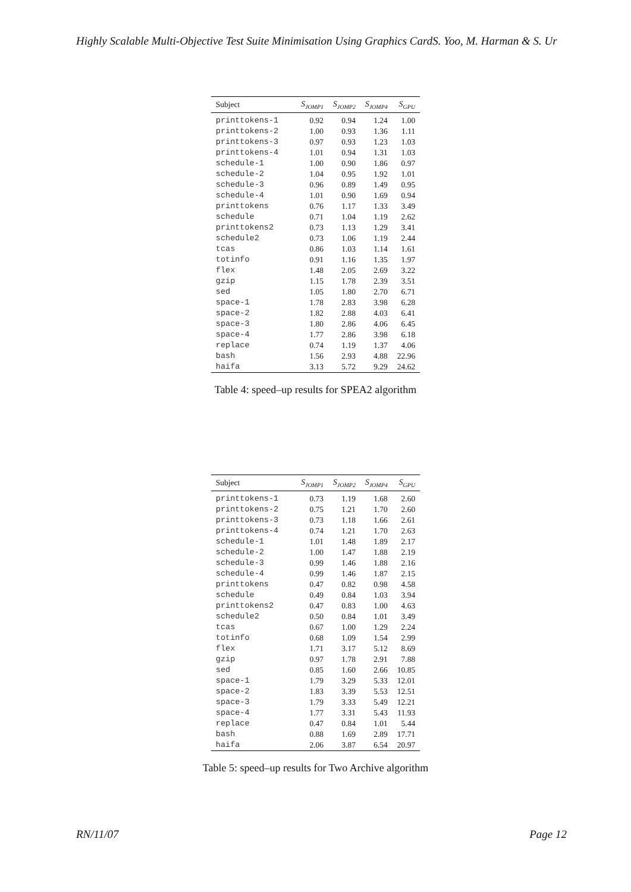Highly Scalable Multi-Objective Test Suite Minimisation Using Graphics CardS. Yoo, M. Harman & S. Ur
| Subject | S<sub>JOMP1</sub> | S<sub>JOMP2</sub> | S<sub>JOMP4</sub> | S<sub>GPU</sub> |
| --- | --- | --- | --- | --- |
| printtokens-1 | 0.92 | 0.94 | 1.24 | 1.00 |
| printtokens-2 | 1.00 | 0.93 | 1.36 | 1.11 |
| printtokens-3 | 0.97 | 0.93 | 1.23 | 1.03 |
| printtokens-4 | 1.01 | 0.94 | 1.31 | 1.03 |
| schedule-1 | 1.00 | 0.90 | 1.86 | 0.97 |
| schedule-2 | 1.04 | 0.95 | 1.92 | 1.01 |
| schedule-3 | 0.96 | 0.89 | 1.49 | 0.95 |
| schedule-4 | 1.01 | 0.90 | 1.69 | 0.94 |
| printtokens | 0.76 | 1.17 | 1.33 | 3.49 |
| schedule | 0.71 | 1.04 | 1.19 | 2.62 |
| printtokens2 | 0.73 | 1.13 | 1.29 | 3.41 |
| schedule2 | 0.73 | 1.06 | 1.19 | 2.44 |
| tcas | 0.86 | 1.03 | 1.14 | 1.61 |
| totinfo | 0.91 | 1.16 | 1.35 | 1.97 |
| flex | 1.48 | 2.05 | 2.69 | 3.22 |
| gzip | 1.15 | 1.78 | 2.39 | 3.51 |
| sed | 1.05 | 1.80 | 2.70 | 6.71 |
| space-1 | 1.78 | 2.83 | 3.98 | 6.28 |
| space-2 | 1.82 | 2.88 | 4.03 | 6.41 |
| space-3 | 1.80 | 2.86 | 4.06 | 6.45 |
| space-4 | 1.77 | 2.86 | 3.98 | 6.18 |
| replace | 0.74 | 1.19 | 1.37 | 4.06 |
| bash | 1.56 | 2.93 | 4.88 | 22.96 |
| haifa | 3.13 | 5.72 | 9.29 | 24.62 |
Table 4: speed–up results for SPEA2 algorithm
| Subject | S<sub>JOMP1</sub> | S<sub>JOMP2</sub> | S<sub>JOMP4</sub> | S<sub>GPU</sub> |
| --- | --- | --- | --- | --- |
| printtokens-1 | 0.73 | 1.19 | 1.68 | 2.60 |
| printtokens-2 | 0.75 | 1.21 | 1.70 | 2.60 |
| printtokens-3 | 0.73 | 1.18 | 1.66 | 2.61 |
| printtokens-4 | 0.74 | 1.21 | 1.70 | 2.63 |
| schedule-1 | 1.01 | 1.48 | 1.89 | 2.17 |
| schedule-2 | 1.00 | 1.47 | 1.88 | 2.19 |
| schedule-3 | 0.99 | 1.46 | 1.88 | 2.16 |
| schedule-4 | 0.99 | 1.46 | 1.87 | 2.15 |
| printtokens | 0.47 | 0.82 | 0.98 | 4.58 |
| schedule | 0.49 | 0.84 | 1.03 | 3.94 |
| printtokens2 | 0.47 | 0.83 | 1.00 | 4.63 |
| schedule2 | 0.50 | 0.84 | 1.01 | 3.49 |
| tcas | 0.67 | 1.00 | 1.29 | 2.24 |
| totinfo | 0.68 | 1.09 | 1.54 | 2.99 |
| flex | 1.71 | 3.17 | 5.12 | 8.69 |
| gzip | 0.97 | 1.78 | 2.91 | 7.88 |
| sed | 0.85 | 1.60 | 2.66 | 10.85 |
| space-1 | 1.79 | 3.29 | 5.33 | 12.01 |
| space-2 | 1.83 | 3.39 | 5.53 | 12.51 |
| space-3 | 1.79 | 3.33 | 5.49 | 12.21 |
| space-4 | 1.77 | 3.31 | 5.43 | 11.93 |
| replace | 0.47 | 0.84 | 1.01 | 5.44 |
| bash | 0.88 | 1.69 | 2.89 | 17.71 |
| haifa | 2.06 | 3.87 | 6.54 | 20.97 |
Table 5: speed–up results for Two Archive algorithm
RN/11/07 Page 12